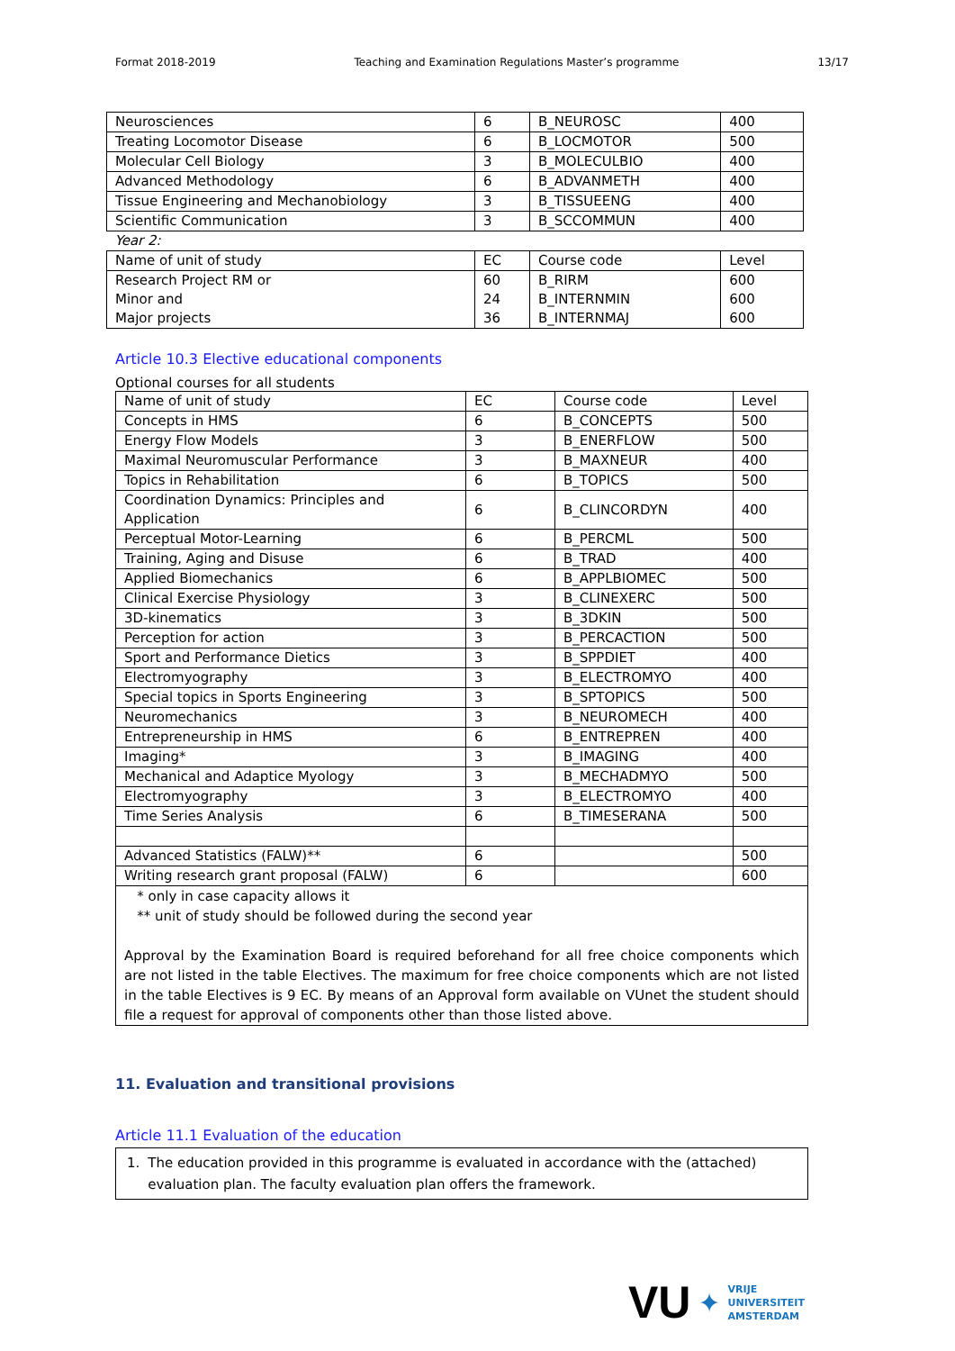Format 2018-2019 Teaching and Examination Regulations Master’s programme 13/17
| Neurosciences | 6 | B_NEUROSC | 400 |
| Treating Locomotor Disease | 6 | B_LOCMOTOR | 500 |
| Molecular Cell Biology | 3 | B_MOLECULBIO | 400 |
| Advanced Methodology | 6 | B_ADVANMETH | 400 |
| Tissue Engineering and Mechanobiology | 3 | B_TISSUEENG | 400 |
| Scientific Communication | 3 | B_SCCOMMUN | 400 |
| Year 2: | | | |
| Name of unit of study | EC | Course code | Level |
| Research Project RM or Minor and Major projects | 60 24 36 | B_RIRM B_INTERNMIN B_INTERNMAJ | 600 600 600 |
Article 10.3 Elective educational components
Optional courses for all students
| Name of unit of study | EC | Course code | Level |
| Concepts in HMS | 6 | B_CONCEPTS | 500 |
| Energy Flow Models | 3 | B_ENERFLOW | 500 |
| Maximal Neuromuscular Performance | 3 | B_MAXNEUR | 400 |
| Topics in Rehabilitation | 6 | B_TOPICS | 500 |
| Coordination Dynamics: Principles and Application | 6 | B_CLINCORDYN | 400 |
| Perceptual Motor-Learning | 6 | B_PERCML | 500 |
| Training, Aging and Disuse | 6 | B_TRAD | 400 |
| Applied Biomechanics | 6 | B_APPLBIOMEC | 500 |
| Clinical Exercise Physiology | 3 | B_CLINEXERC | 500 |
| 3D-kinematics | 3 | B_3DKIN | 500 |
| Perception for action | 3 | B_PERCACTION | 500 |
| Sport and Performance Dietics | 3 | B_SPPDIET | 400 |
| Electromyography | 3 | B_ELECTROMYO | 400 |
| Special topics in Sports Engineering | 3 | B_SPTOPICS | 500 |
| Neuromechanics | 3 | B_NEUROMECH | 400 |
| Entrepreneurship in HMS | 6 | B_ENTREPREN | 400 |
| Imaging* | 3 | B_IMAGING | 400 |
| Mechanical and Adaptice Myology | 3 | B_MECHADMYO | 500 |
| Electromyography | 3 | B_ELECTROMYO | 400 |
| Time Series Analysis | 6 | B_TIMESERANA | 500 |
| Advanced Statistics (FALW)** | 6 | | 500 |
| Writing research grant proposal (FALW) | 6 | | 600 |
| * only in case capacity allows it ** unit of study should be followed during the second year Approval by the Examination Board is required beforehand for all free choice components which are not listed in the table Electives. The maximum for free choice components which are not listed in the table Electives is 9 EC. By means of an Approval form available on VUnet the student should file a request for approval of components other than those listed above. | | | |
11. Evaluation and transitional provisions
Article 11.1 Evaluation of the education
| 1. The education provided in this programme is evaluated in accordance with the (attached) evaluation plan. The faculty evaluation plan offers the framework. |
VU ✦ VRIJE
UNIVERSITEIT
AMSTERDAM